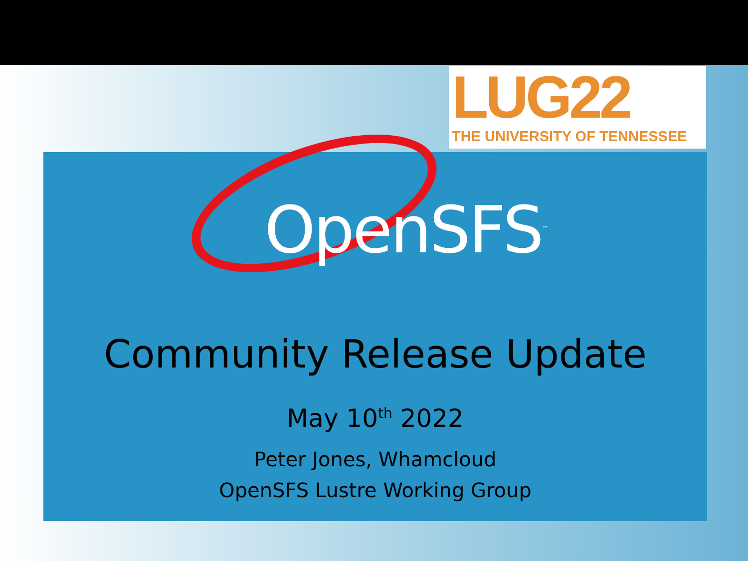OpenSFS<sup>™</sup>
Community Release Update
May 10<sup>th</sup> 2022
Peter Jones, Whamcloud
OpenSFS Lustre Working Group
LUG22
THE UNIVERSITY OF TENNESSEE